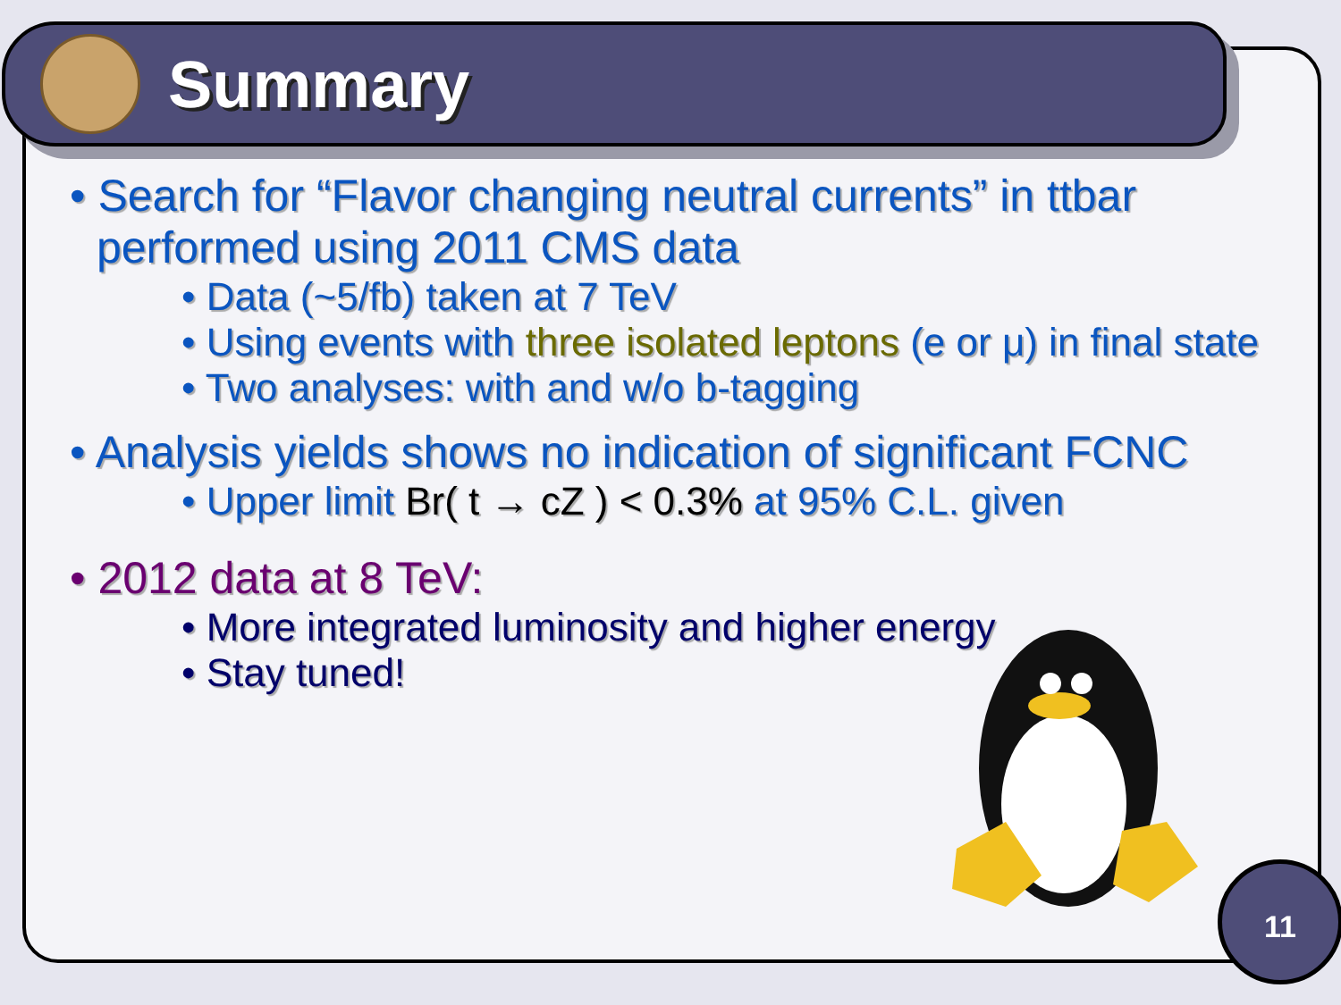Summary
• Search for “Flavor changing neutral currents” in ttbar performed using 2011 CMS data
• Data (~5/fb) taken at 7 TeV
• Using events with three isolated leptons (e or μ) in final state
• Two analyses: with and w/o b-tagging
• Analysis yields shows no indication of significant FCNC
• Upper limit Br( t → cZ ) < 0.3% at 95% C.L. given
• 2012 data at 8 TeV:
• More integrated luminosity and higher energy
• Stay tuned!
11